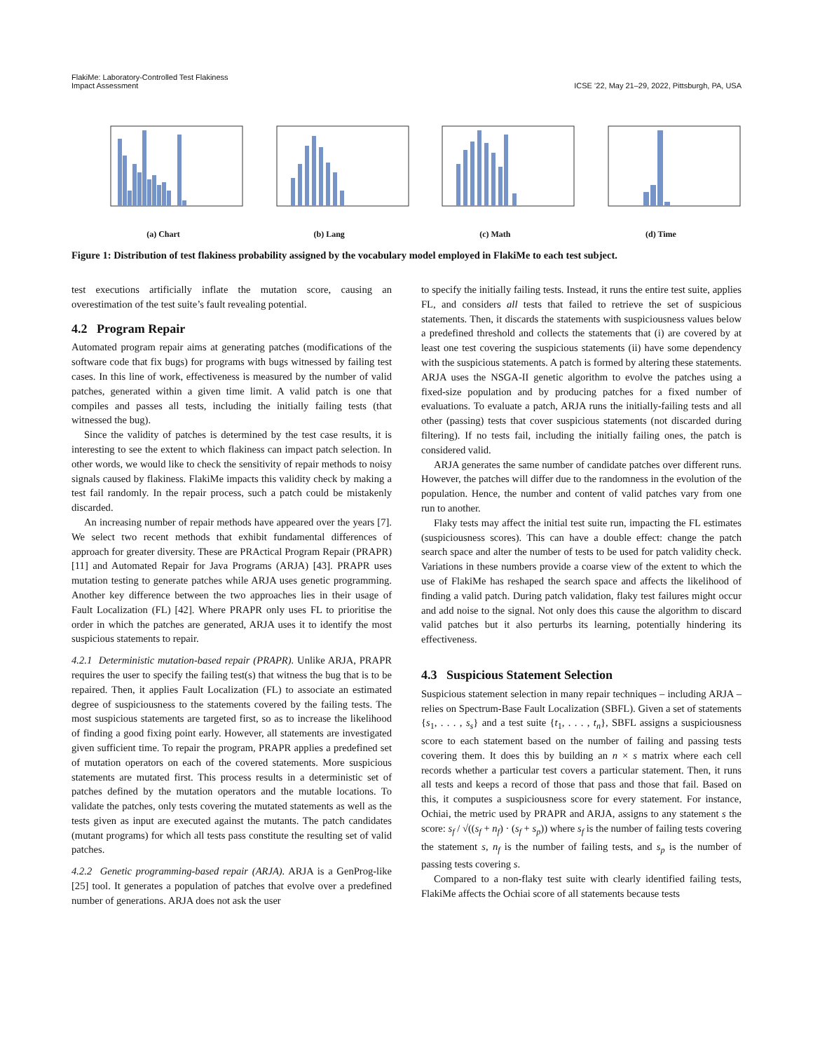FlakiMe: Laboratory-Controlled Test Flakiness
Impact Assessment
ICSE ’22, May 21–29, 2022, Pittsburgh, PA, USA
(a) Chart (b) Lang (c) Math (d) Time
Figure 1: Distribution of test flakiness probability assigned by the vocabulary model employed in FlakiMe to each test subject.
test executions artificially inflate the mutation score, causing an overestimation of the test suite’s fault revealing potential.
4.2 Program Repair
Automated program repair aims at generating patches (modifications of the software code that fix bugs) for programs with bugs witnessed by failing test cases. In this line of work, effectiveness is measured by the number of valid patches, generated within a given time limit. A valid patch is one that compiles and passes all tests, including the initially failing tests (that witnessed the bug).
Since the validity of patches is determined by the test case results, it is interesting to see the extent to which flakiness can impact patch selection. In other words, we would like to check the sensitivity of repair methods to noisy signals caused by flakiness. FlakiMe impacts this validity check by making a test fail randomly. In the repair process, such a patch could be mistakenly discarded.
An increasing number of repair methods have appeared over the years [7]. We select two recent methods that exhibit fundamental differences of approach for greater diversity. These are PRActical Program Repair (PRAPR) [11] and Automated Repair for Java Programs (ARJA) [43]. PRAPR uses mutation testing to generate patches while ARJA uses genetic programming. Another key difference between the two approaches lies in their usage of Fault Localization (FL) [42]. Where PRAPR only uses FL to prioritise the order in which the patches are generated, ARJA uses it to identify the most suspicious statements to repair.
4.2.1 Deterministic mutation-based repair (PRAPR). Unlike ARJA, PRAPR requires the user to specify the failing test(s) that witness the bug that is to be repaired. Then, it applies Fault Localization (FL) to associate an estimated degree of suspiciousness to the statements covered by the failing tests. The most suspicious statements are targeted first, so as to increase the likelihood of finding a good fixing point early. However, all statements are investigated given sufficient time. To repair the program, PRAPR applies a predefined set of mutation operators on each of the covered statements. More suspicious statements are mutated first. This process results in a deterministic set of patches defined by the mutation operators and the mutable locations. To validate the patches, only tests covering the mutated statements as well as the tests given as input are executed against the mutants. The patch candidates (mutant programs) for which all tests pass constitute the resulting set of valid patches.
4.2.2 Genetic programming-based repair (ARJA). ARJA is a GenProg-like [25] tool. It generates a population of patches that evolve over a predefined number of generations. ARJA does not ask the user
to specify the initially failing tests. Instead, it runs the entire test suite, applies FL, and considers all tests that failed to retrieve the set of suspicious statements. Then, it discards the statements with suspiciousness values below a predefined threshold and collects the statements that (i) are covered by at least one test covering the suspicious statements (ii) have some dependency with the suspicious statements. A patch is formed by altering these statements. ARJA uses the NSGA-II genetic algorithm to evolve the patches using a fixed-size population and by producing patches for a fixed number of evaluations. To evaluate a patch, ARJA runs the initially-failing tests and all other (passing) tests that cover suspicious statements (not discarded during filtering). If no tests fail, including the initially failing ones, the patch is considered valid.
ARJA generates the same number of candidate patches over different runs. However, the patches will differ due to the randomness in the evolution of the population. Hence, the number and content of valid patches vary from one run to another.
Flaky tests may affect the initial test suite run, impacting the FL estimates (suspiciousness scores). This can have a double effect: change the patch search space and alter the number of tests to be used for patch validity check. Variations in these numbers provide a coarse view of the extent to which the use of FlakiMe has reshaped the search space and affects the likelihood of finding a valid patch. During patch validation, flaky test failures might occur and add noise to the signal. Not only does this cause the algorithm to discard valid patches but it also perturbs its learning, potentially hindering its effectiveness.
4.3 Suspicious Statement Selection
Suspicious statement selection in many repair techniques – including ARJA – relies on Spectrum-Base Fault Localization (SBFL). Given a set of statements {s<sub>1</sub>, . . . , s<sub>s</sub>} and a test suite {t<sub>1</sub>, . . . , t<sub>n</sub>}, SBFL assigns a suspiciousness score to each statement based on the number of failing and passing tests covering them. It does this by building an n × s matrix where each cell records whether a particular test covers a particular statement. Then, it runs all tests and keeps a record of those that pass and those that fail. Based on this, it computes a suspiciousness score for every statement. For instance, Ochiai, the metric used by PRAPR and ARJA, assigns to any statement s the score: s<sub>f</sub> / √((s<sub>f</sub> + n<sub>f</sub>) · (s<sub>f</sub> + s<sub>p</sub>)) where s<sub>f</sub> is the number of failing tests covering the statement s, n<sub>f</sub> is the number of failing tests, and s<sub>p</sub> is the number of passing tests covering s.
Compared to a non-flaky test suite with clearly identified failing tests, FlakiMe affects the Ochiai score of all statements because tests